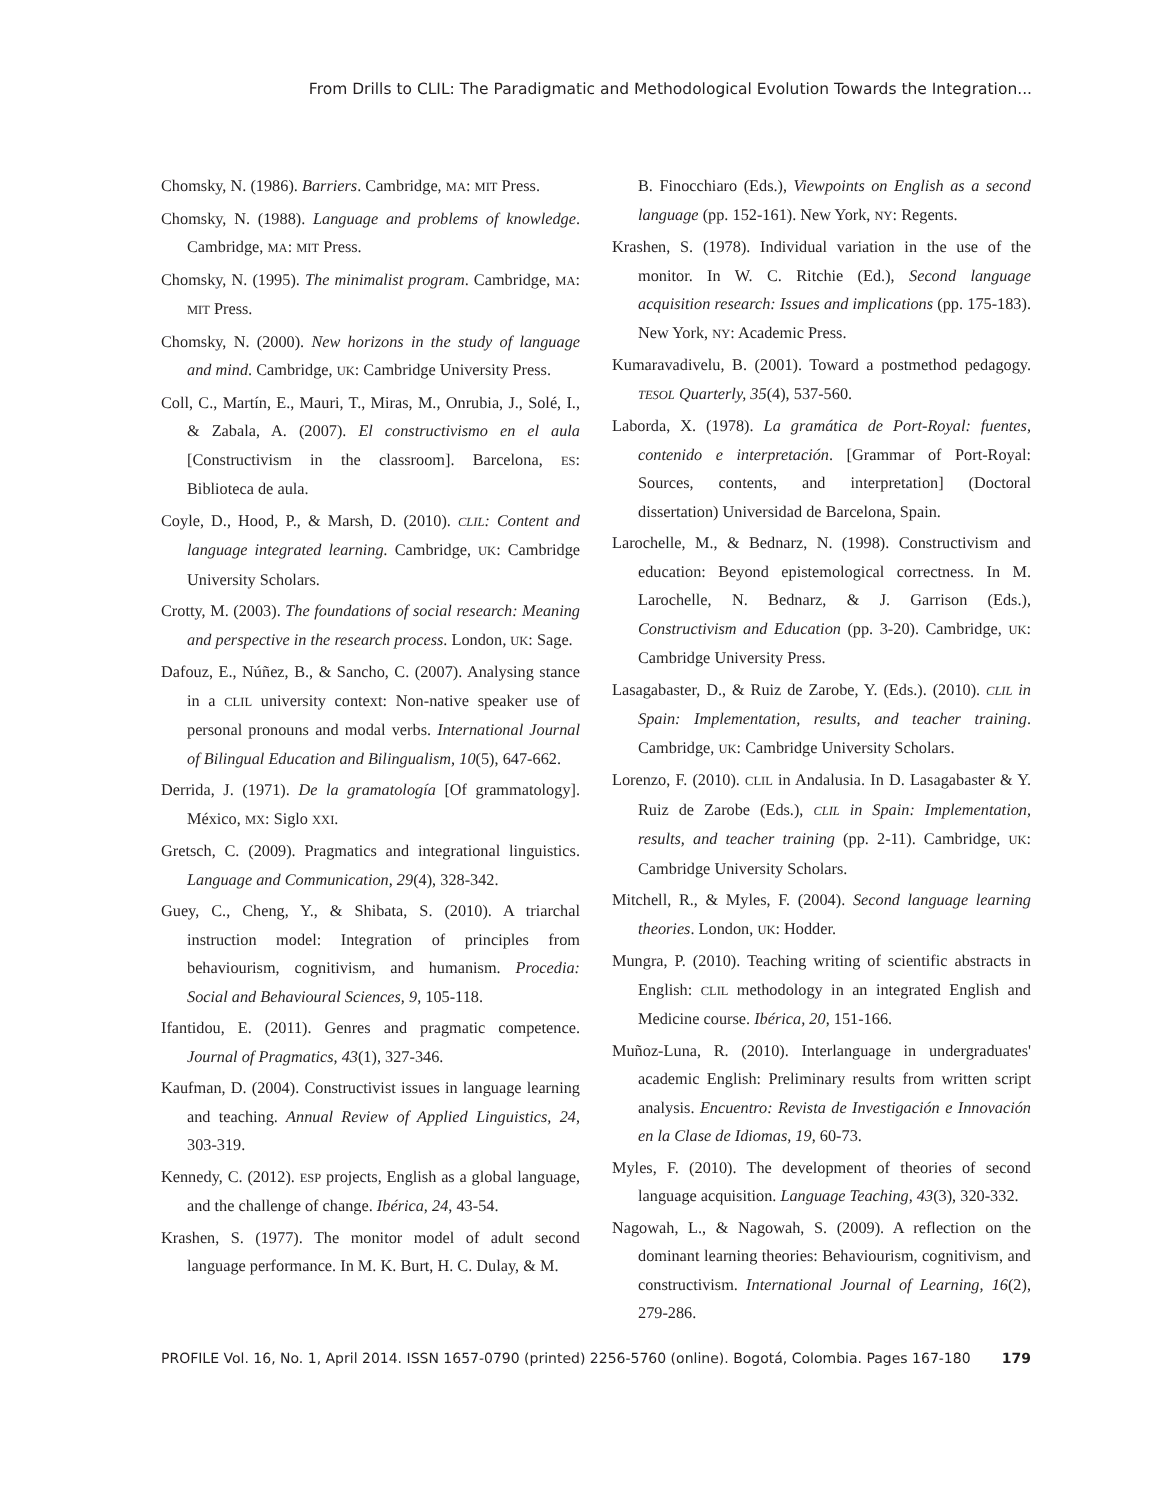From Drills to CLIL: The Paradigmatic and Methodological Evolution Towards the Integration...
Chomsky, N. (1986). Barriers. Cambridge, MA: MIT Press.
Chomsky, N. (1988). Language and problems of knowledge. Cambridge, MA: MIT Press.
Chomsky, N. (1995). The minimalist program. Cambridge, MA: MIT Press.
Chomsky, N. (2000). New horizons in the study of language and mind. Cambridge, UK: Cambridge University Press.
Coll, C., Martín, E., Mauri, T., Miras, M., Onrubia, J., Solé, I., & Zabala, A. (2007). El constructivismo en el aula [Constructivism in the classroom]. Barcelona, ES: Biblioteca de aula.
Coyle, D., Hood, P., & Marsh, D. (2010). CLIL: Content and language integrated learning. Cambridge, UK: Cambridge University Scholars.
Crotty, M. (2003). The foundations of social research: Meaning and perspective in the research process. London, UK: Sage.
Dafouz, E., Núñez, B., & Sancho, C. (2007). Analysing stance in a CLIL university context: Non-native speaker use of personal pronouns and modal verbs. International Journal of Bilingual Education and Bilingualism, 10(5), 647-662.
Derrida, J. (1971). De la gramatología [Of grammatology]. México, MX: Siglo XXI.
Gretsch, C. (2009). Pragmatics and integrational linguistics. Language and Communication, 29(4), 328-342.
Guey, C., Cheng, Y., & Shibata, S. (2010). A triarchal instruction model: Integration of principles from behaviourism, cognitivism, and humanism. Procedia: Social and Behavioural Sciences, 9, 105-118.
Ifantidou, E. (2011). Genres and pragmatic competence. Journal of Pragmatics, 43(1), 327-346.
Kaufman, D. (2004). Constructivist issues in language learning and teaching. Annual Review of Applied Linguistics, 24, 303-319.
Kennedy, C. (2012). ESP projects, English as a global language, and the challenge of change. Ibérica, 24, 43-54.
Krashen, S. (1977). The monitor model of adult second language performance. In M. K. Burt, H. C. Dulay, & M.
B. Finocchiaro (Eds.), Viewpoints on English as a second language (pp. 152-161). New York, NY: Regents.
Krashen, S. (1978). Individual variation in the use of the monitor. In W. C. Ritchie (Ed.), Second language acquisition research: Issues and implications (pp. 175-183). New York, NY: Academic Press.
Kumaravadivelu, B. (2001). Toward a postmethod pedagogy. TESOL Quarterly, 35(4), 537-560.
Laborda, X. (1978). La gramática de Port-Royal: fuentes, contenido e interpretación. [Grammar of Port-Royal: Sources, contents, and interpretation] (Doctoral dissertation) Universidad de Barcelona, Spain.
Larochelle, M., & Bednarz, N. (1998). Constructivism and education: Beyond epistemological correctness. In M. Larochelle, N. Bednarz, & J. Garrison (Eds.), Constructivism and Education (pp. 3-20). Cambridge, UK: Cambridge University Press.
Lasagabaster, D., & Ruiz de Zarobe, Y. (Eds.). (2010). CLIL in Spain: Implementation, results, and teacher training. Cambridge, UK: Cambridge University Scholars.
Lorenzo, F. (2010). CLIL in Andalusia. In D. Lasagabaster & Y. Ruiz de Zarobe (Eds.), CLIL in Spain: Implementation, results, and teacher training (pp. 2-11). Cambridge, UK: Cambridge University Scholars.
Mitchell, R., & Myles, F. (2004). Second language learning theories. London, UK: Hodder.
Mungra, P. (2010). Teaching writing of scientific abstracts in English: CLIL methodology in an integrated English and Medicine course. Ibérica, 20, 151-166.
Muñoz-Luna, R. (2010). Interlanguage in undergraduates' academic English: Preliminary results from written script analysis. Encuentro: Revista de Investigación e Innovación en la Clase de Idiomas, 19, 60-73.
Myles, F. (2010). The development of theories of second language acquisition. Language Teaching, 43(3), 320-332.
Nagowah, L., & Nagowah, S. (2009). A reflection on the dominant learning theories: Behaviourism, cognitivism, and constructivism. International Journal of Learning, 16(2), 279-286.
PROFILE Vol. 16, No. 1, April 2014. ISSN 1657-0790 (printed) 2256-5760 (online). Bogotá, Colombia. Pages 167-180 179